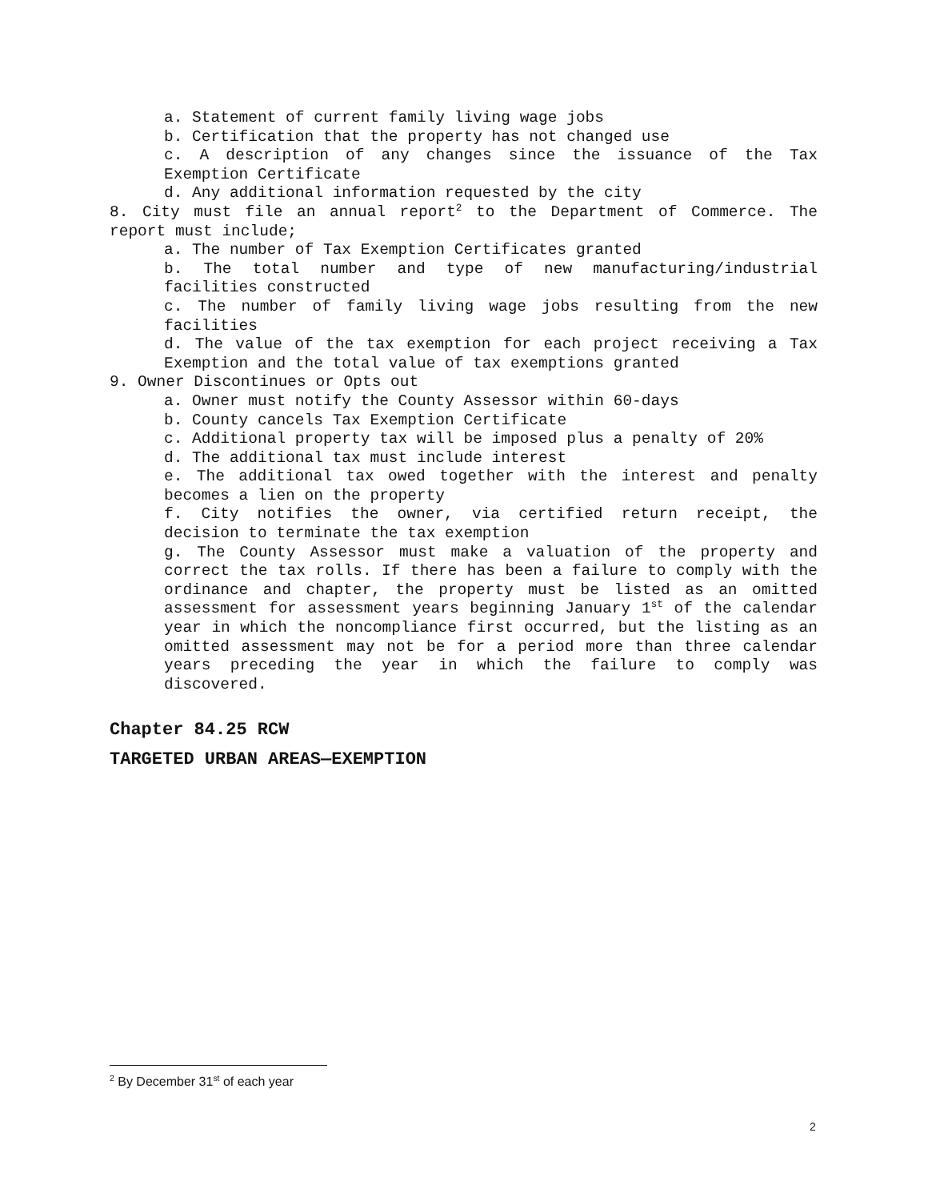a. Statement of current family living wage jobs
b. Certification that the property has not changed use
c. A description of any changes since the issuance of the Tax Exemption Certificate
d. Any additional information requested by the city
8. City must file an annual report<sup>2</sup> to the Department of Commerce. The report must include;
a. The number of Tax Exemption Certificates granted
b. The total number and type of new manufacturing/industrial facilities constructed
c. The number of family living wage jobs resulting from the new facilities
d. The value of the tax exemption for each project receiving a Tax Exemption and the total value of tax exemptions granted
9. Owner Discontinues or Opts out
a. Owner must notify the County Assessor within 60-days
b. County cancels Tax Exemption Certificate
c. Additional property tax will be imposed plus a penalty of 20%
d. The additional tax must include interest
e. The additional tax owed together with the interest and penalty becomes a lien on the property
f. City notifies the owner, via certified return receipt, the decision to terminate the tax exemption
g. The County Assessor must make a valuation of the property and correct the tax rolls. If there has been a failure to comply with the ordinance and chapter, the property must be listed as an omitted assessment for assessment years beginning January 1<sup>st</sup> of the calendar year in which the noncompliance first occurred, but the listing as an omitted assessment may not be for a period more than three calendar years preceding the year in which the failure to comply was discovered.
Chapter 84.25 RCW
TARGETED URBAN AREAS—EXEMPTION
<sup>2</sup> By December 31<sup>st</sup> of each year
2